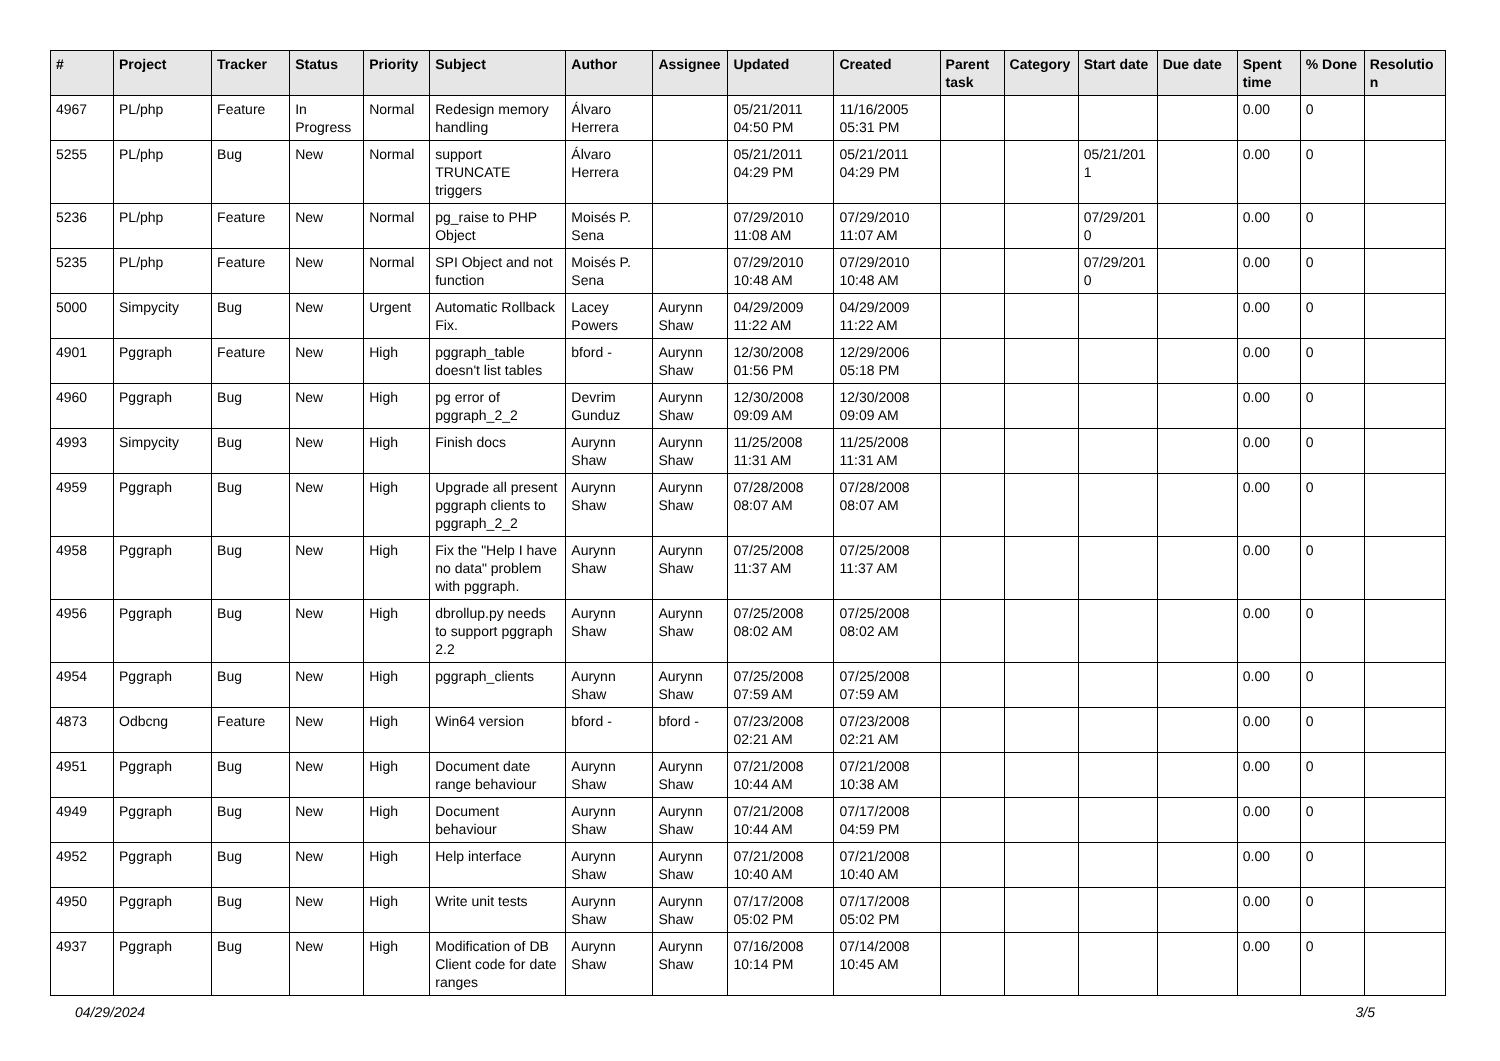| # | Project | Tracker | Status | Priority | Subject | Author | Assignee | Updated | Created | Parent task | Category | Start date | Due date | Spent time | % Done | Resolution |
| --- | --- | --- | --- | --- | --- | --- | --- | --- | --- | --- | --- | --- | --- | --- | --- | --- |
| 4967 | PL/php | Feature | In Progress | Normal | Redesign memory handling | Álvaro Herrera | | 05/21/2011 04:50 PM | 11/16/2005 05:31 PM | | | | | 0.00 | 0 | |
| 5255 | PL/php | Bug | New | Normal | support TRUNCATE triggers | Álvaro Herrera | | 05/21/2011 04:29 PM | 05/21/2011 04:29 PM | | | 05/21/2011 | | 0.00 | 0 | |
| 5236 | PL/php | Feature | New | Normal | pg_raise to PHP Object | Moisés P. Sena | | 07/29/2010 11:08 AM | 07/29/2010 11:07 AM | | | 07/29/2010 | | 0.00 | 0 | |
| 5235 | PL/php | Feature | New | Normal | SPI Object and not function | Moisés P. Sena | | 07/29/2010 10:48 AM | 07/29/2010 10:48 AM | | | 07/29/2010 | | 0.00 | 0 | |
| 5000 | Simpycity | Bug | New | Urgent | Automatic Rollback Fix. | Lacey Powers | Aurynn Shaw | 04/29/2009 11:22 AM | 04/29/2009 11:22 AM | | | | | 0.00 | 0 | |
| 4901 | Pggraph | Feature | New | High | pggraph_table doesn't list tables | bford - | Aurynn Shaw | 12/30/2008 01:56 PM | 12/29/2006 05:18 PM | | | | | 0.00 | 0 | |
| 4960 | Pggraph | Bug | New | High | pg error of pggraph_2_2 | Devrim Gunduz | Aurynn Shaw | 12/30/2008 09:09 AM | 12/30/2008 09:09 AM | | | | | 0.00 | 0 | |
| 4993 | Simpycity | Bug | New | High | Finish docs | Aurynn Shaw | Aurynn Shaw | 11/25/2008 11:31 AM | 11/25/2008 11:31 AM | | | | | 0.00 | 0 | |
| 4959 | Pggraph | Bug | New | High | Upgrade all present pggraph clients to pggraph_2_2 | Aurynn Shaw | Aurynn Shaw | 07/28/2008 08:07 AM | 07/28/2008 08:07 AM | | | | | 0.00 | 0 | |
| 4958 | Pggraph | Bug | New | High | Fix the "Help I have no data" problem with pggraph. | Aurynn Shaw | Aurynn Shaw | 07/25/2008 11:37 AM | 07/25/2008 11:37 AM | | | | | 0.00 | 0 | |
| 4956 | Pggraph | Bug | New | High | dbrollup.py needs to support pggraph 2.2 | Aurynn Shaw | Aurynn Shaw | 07/25/2008 08:02 AM | 07/25/2008 08:02 AM | | | | | 0.00 | 0 | |
| 4954 | Pggraph | Bug | New | High | pggraph_clients | Aurynn Shaw | Aurynn Shaw | 07/25/2008 07:59 AM | 07/25/2008 07:59 AM | | | | | 0.00 | 0 | |
| 4873 | Odbcng | Feature | New | High | Win64 version | bford - | bford - | 07/23/2008 02:21 AM | 07/23/2008 02:21 AM | | | | | 0.00 | 0 | |
| 4951 | Pggraph | Bug | New | High | Document date range behaviour | Aurynn Shaw | Aurynn Shaw | 07/21/2008 10:44 AM | 07/21/2008 10:38 AM | | | | | 0.00 | 0 | |
| 4949 | Pggraph | Bug | New | High | Document behaviour | Aurynn Shaw | Aurynn Shaw | 07/21/2008 10:44 AM | 07/17/2008 04:59 PM | | | | | 0.00 | 0 | |
| 4952 | Pggraph | Bug | New | High | Help interface | Aurynn Shaw | Aurynn Shaw | 07/21/2008 10:40 AM | 07/21/2008 10:40 AM | | | | | 0.00 | 0 | |
| 4950 | Pggraph | Bug | New | High | Write unit tests | Aurynn Shaw | Aurynn Shaw | 07/17/2008 05:02 PM | 07/17/2008 05:02 PM | | | | | 0.00 | 0 | |
| 4937 | Pggraph | Bug | New | High | Modification of DB Client code for date ranges | Aurynn Shaw | Aurynn Shaw | 07/16/2008 10:14 PM | 07/14/2008 10:45 AM | | | | | 0.00 | 0 | |
04/29/2024 3/5